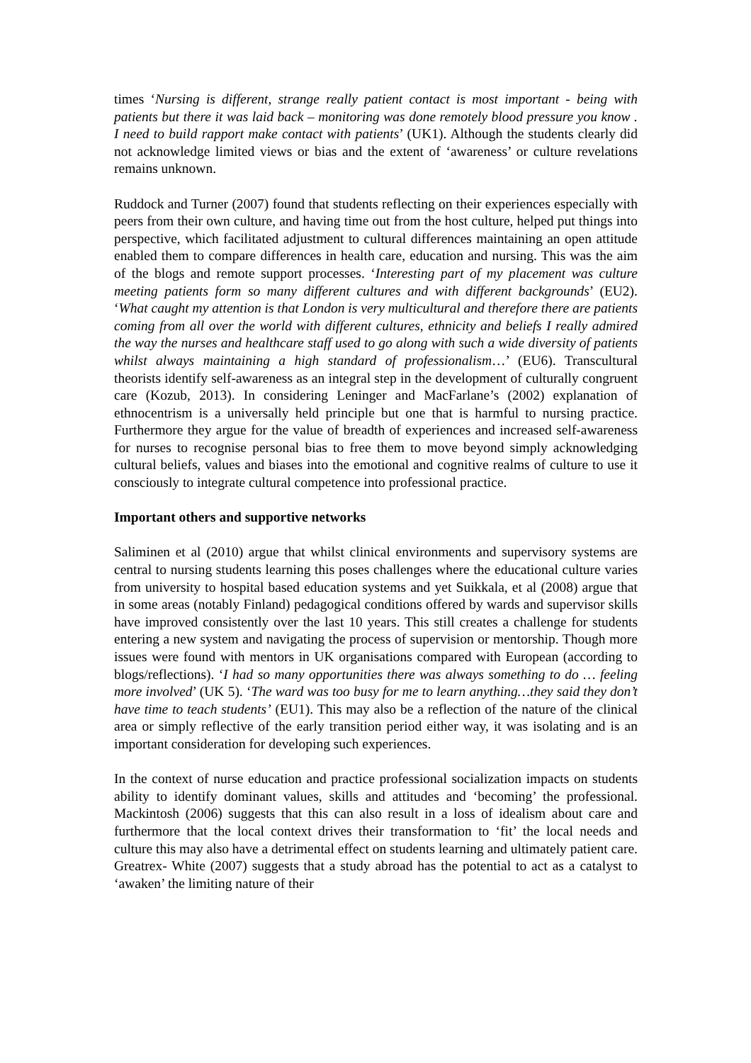times ‘Nursing is different, strange really patient contact is most important - being with patients but there it was laid back – monitoring was done remotely blood pressure you know . I need to build rapport make contact with patients’ (UK1). Although the students clearly did not acknowledge limited views or bias and the extent of ‘awareness’ or culture revelations remains unknown.
Ruddock and Turner (2007) found that students reflecting on their experiences especially with peers from their own culture, and having time out from the host culture, helped put things into perspective, which facilitated adjustment to cultural differences maintaining an open attitude enabled them to compare differences in health care, education and nursing. This was the aim of the blogs and remote support processes. ‘Interesting part of my placement was culture meeting patients form so many different cultures and with different backgrounds’ (EU2). ‘What caught my attention is that London is very multicultural and therefore there are patients coming from all over the world with different cultures, ethnicity and beliefs I really admired the way the nurses and healthcare staff used to go along with such a wide diversity of patients whilst always maintaining a high standard of professionalism…’ (EU6). Transcultural theorists identify self-awareness as an integral step in the development of culturally congruent care (Kozub, 2013). In considering Leninger and MacFarlane’s (2002) explanation of ethnocentrism is a universally held principle but one that is harmful to nursing practice. Furthermore they argue for the value of breadth of experiences and increased self-awareness for nurses to recognise personal bias to free them to move beyond simply acknowledging cultural beliefs, values and biases into the emotional and cognitive realms of culture to use it consciously to integrate cultural competence into professional practice.
Important others and supportive networks
Saliminen et al (2010) argue that whilst clinical environments and supervisory systems are central to nursing students learning this poses challenges where the educational culture varies from university to hospital based education systems and yet Suikkala, et al (2008) argue that in some areas (notably Finland) pedagogical conditions offered by wards and supervisor skills have improved consistently over the last 10 years. This still creates a challenge for students entering a new system and navigating the process of supervision or mentorship. Though more issues were found with mentors in UK organisations compared with European (according to blogs/reflections). ‘I had so many opportunities there was always something to do … feeling more involved’ (UK 5). ‘The ward was too busy for me to learn anything…they said they don’t have time to teach students’ (EU1). This may also be a reflection of the nature of the clinical area or simply reflective of the early transition period either way, it was isolating and is an important consideration for developing such experiences.
In the context of nurse education and practice professional socialization impacts on students ability to identify dominant values, skills and attitudes and ‘becoming’ the professional. Mackintosh (2006) suggests that this can also result in a loss of idealism about care and furthermore that the local context drives their transformation to ‘fit’ the local needs and culture this may also have a detrimental effect on students learning and ultimately patient care. Greatrex- White (2007) suggests that a study abroad has the potential to act as a catalyst to ‘awaken’ the limiting nature of their